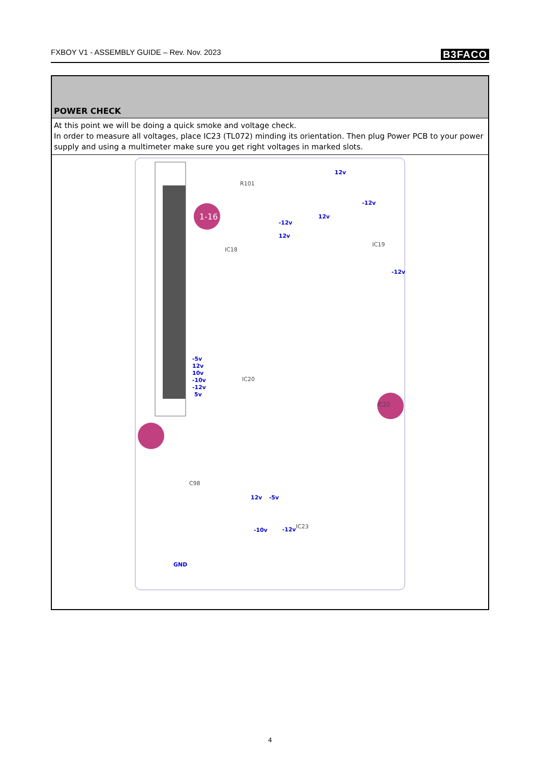FXBOY V1 - ASSEMBLY GUIDE – Rev. Nov. 2023 B3FACO
| POWER CHECK |
| --- |
| At this point we will be doing a quick smoke and voltage check. In order to measure all voltages, place IC23 (TL072) minding its orientation. Then plug Power PCB to your power supply and using a multimeter make sure you get right voltages in marked slots. |
| 1-16 -5v 12v 10v -10v -12v 5v -12v 12v 12v 12v -12v -12v GND 12v -5v -10v -12v R101 IC18 IC19 IC20 IC22 IC23 C98 |
4